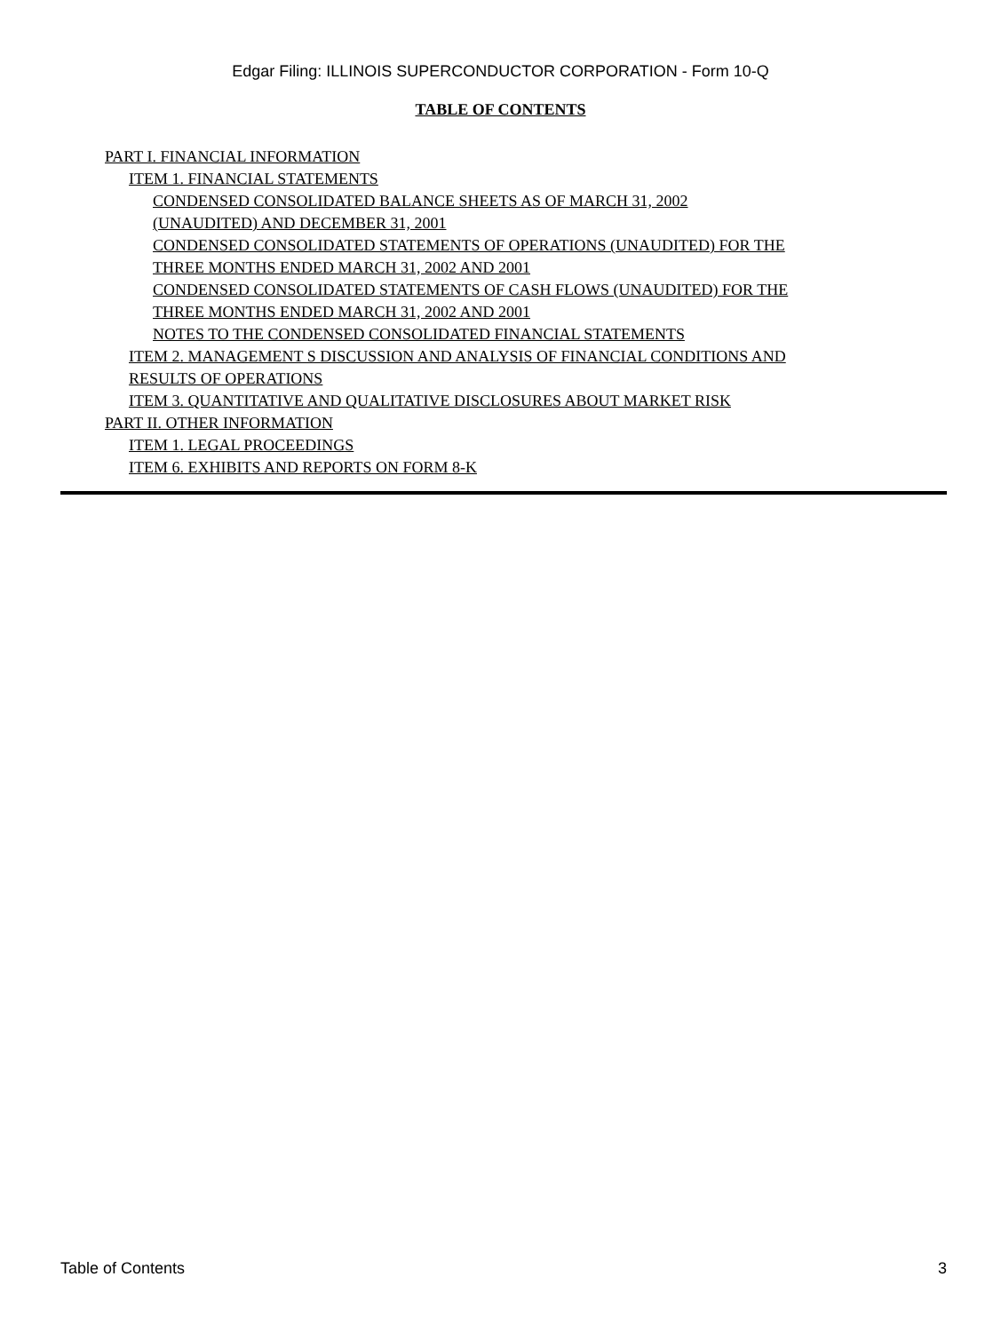Edgar Filing: ILLINOIS SUPERCONDUCTOR CORPORATION - Form 10-Q
TABLE OF CONTENTS
PART I. FINANCIAL INFORMATION
ITEM 1. FINANCIAL STATEMENTS
CONDENSED CONSOLIDATED BALANCE SHEETS AS OF MARCH 31, 2002
(UNAUDITED) AND DECEMBER 31, 2001
CONDENSED CONSOLIDATED STATEMENTS OF OPERATIONS (UNAUDITED) FOR THE
THREE MONTHS ENDED MARCH 31, 2002 AND 2001
CONDENSED CONSOLIDATED STATEMENTS OF CASH FLOWS (UNAUDITED) FOR THE
THREE MONTHS ENDED MARCH 31, 2002 AND 2001
NOTES TO THE CONDENSED CONSOLIDATED FINANCIAL STATEMENTS
ITEM 2. MANAGEMENT S DISCUSSION AND ANALYSIS OF FINANCIAL CONDITIONS AND
RESULTS OF OPERATIONS
ITEM 3. QUANTITATIVE AND QUALITATIVE DISCLOSURES ABOUT MARKET RISK
PART II. OTHER INFORMATION
ITEM 1. LEGAL PROCEEDINGS
ITEM 6. EXHIBITS AND REPORTS ON FORM 8-K
Table of Contents 3